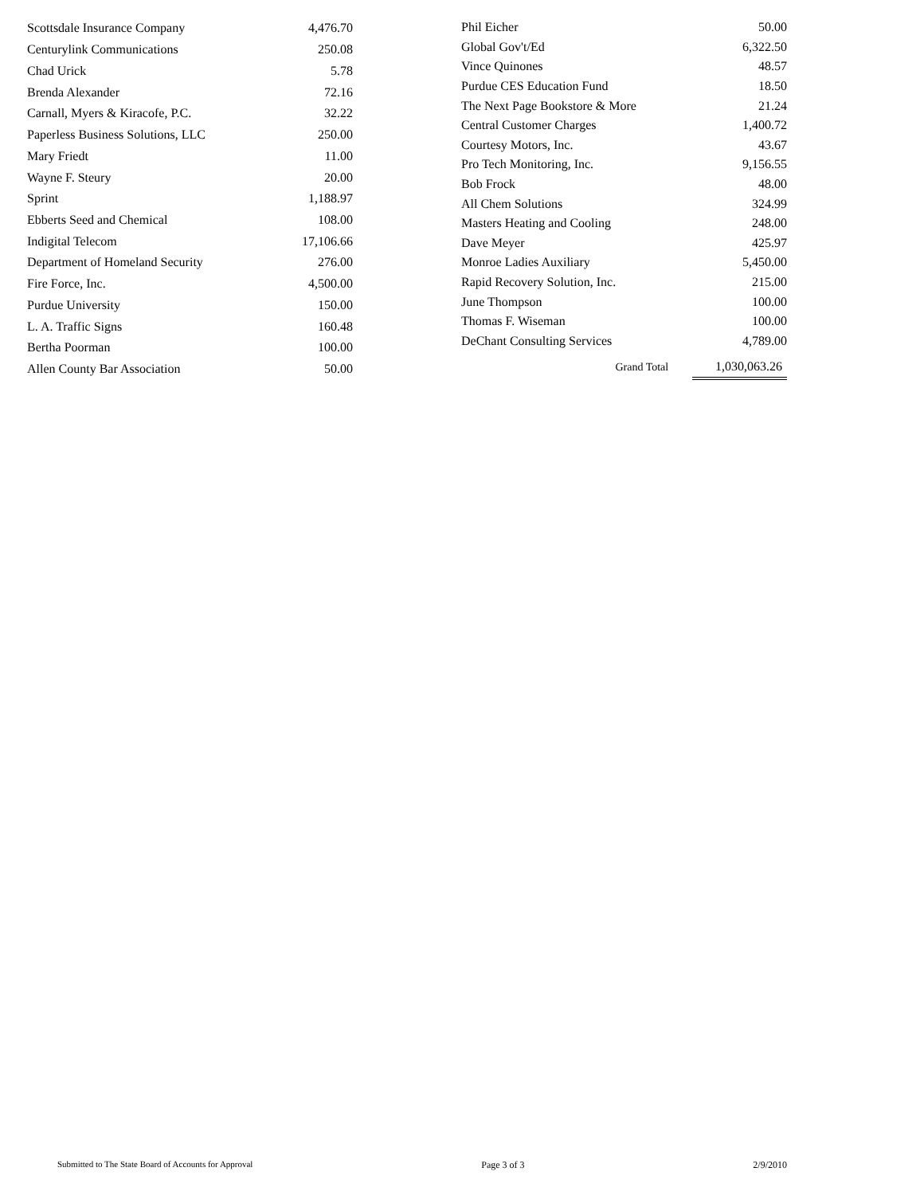| Scottsdale Insurance Company | 4,476.70 |
| Centurylink Communications | 250.08 |
| Chad Urick | 5.78 |
| Brenda Alexander | 72.16 |
| Carnall, Myers & Kiracofe, P.C. | 32.22 |
| Paperless Business Solutions, LLC | 250.00 |
| Mary Friedt | 11.00 |
| Wayne F. Steury | 20.00 |
| Sprint | 1,188.97 |
| Ebberts Seed and Chemical | 108.00 |
| Indigital Telecom | 17,106.66 |
| Department of Homeland Security | 276.00 |
| Fire Force, Inc. | 4,500.00 |
| Purdue University | 150.00 |
| L. A. Traffic Signs | 160.48 |
| Bertha Poorman | 100.00 |
| Allen County Bar Association | 50.00 |
| Phil Eicher | 50.00 |
| Global Gov't/Ed | 6,322.50 |
| Vince Quinones | 48.57 |
| Purdue CES Education Fund | 18.50 |
| The Next Page Bookstore & More | 21.24 |
| Central Customer Charges | 1,400.72 |
| Courtesy Motors, Inc. | 43.67 |
| Pro Tech Monitoring, Inc. | 9,156.55 |
| Bob Frock | 48.00 |
| All Chem Solutions | 324.99 |
| Masters Heating and Cooling | 248.00 |
| Dave Meyer | 425.97 |
| Monroe Ladies Auxiliary | 5,450.00 |
| Rapid Recovery Solution, Inc. | 215.00 |
| June Thompson | 100.00 |
| Thomas F. Wiseman | 100.00 |
| DeChant Consulting Services | 4,789.00 |
| Grand Total | 1,030,063.26 |
Submitted to The State Board of Accounts for Approval Page 3 of 3 2/9/2010